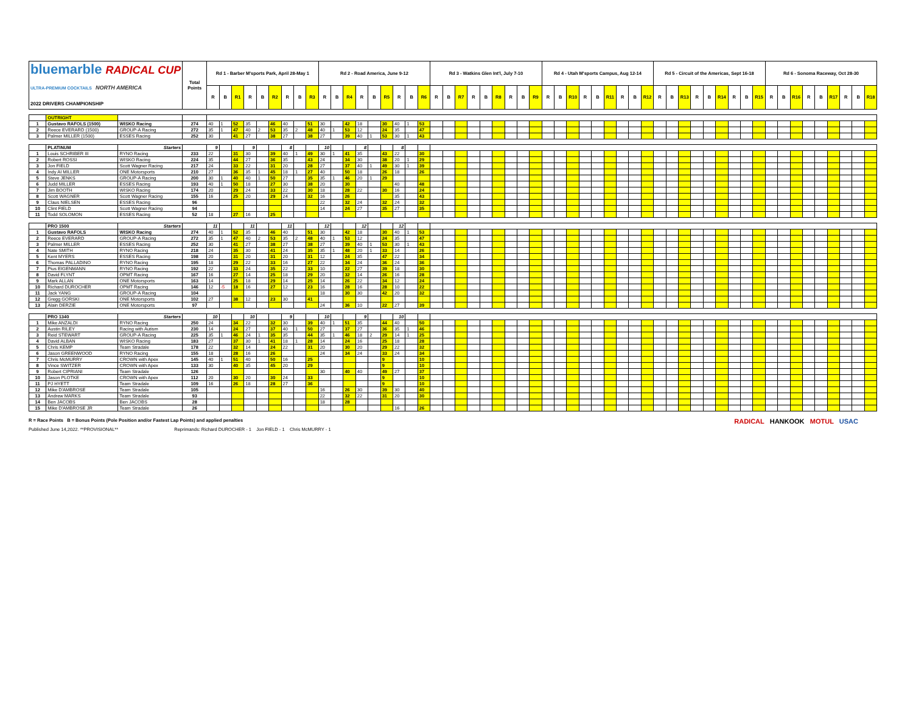| bluemarble RADICAL CUP ULTRA-PREMIUM COCKTAILS NORTH AMERICA 2022 DRIVERS CHAMPIONSHIP | | | Total Points | Rd 1 - Barber M'sports Park, April 28-May 1 | | | | | | | | | Rd 2 - Road America, June 9-12 | | | | | | | | | Rd 3 - Watkins Glen Int'l, July 7-10 | | | | | | | | | Rd 4 - Utah M'sports Campus, Aug 12-14 | | | | | | | | | Rd 5 - Circuit of the Americas, Sept 16-18 | | | | | | | | | Rd 6 - Sonoma Raceway, Oct 28-30 | | | | | | | | |
| --- | --- | --- | --- | --- | --- | --- | --- | --- | --- | --- | --- | --- | --- | --- | --- | --- | --- | --- | --- | --- | --- | --- | --- | --- | --- | --- | --- | --- | --- | --- | --- | --- | --- | --- | --- | --- | --- | --- | --- | --- | --- | --- | --- | --- | --- | --- | --- | --- | --- | --- | --- | --- | --- | --- | --- | --- | --- |
| | | | | R | B | R1 | R | B | R2 | R | B | R3 | R | B | R4 | R | B | R5 | R | B | R6 | R | B | R7 | R | B | R8 | R | B | R9 | R | B | R10 | R | B | R11 | R | B | R12 | R | B | R13 | R | B | R14 | R | B | R15 | R | B | R16 | R | B | R17 | R | B | R18 |
| | OUTRIGHT | | | | | | | | | | | | | | | | | | | | | | | | | | | | | | | | | | | | | | | | | | | | | | | | | | | | | | | | |
| 1 | Gustavo RAFOLS (1500) | WISKO Racing | 274 | 40 | 1 | 52 | 35 | | 46 | 40 | | 51 | 30 | | 42 | 18 | | 30 | 40 | 1 | 53 | | | | | | | | | | | | | | | | | | | | | | | | | | | | | | | | | | | | |
| 2 | Reece EVERARD (1500) | GROUP-A Racing | 272 | 35 | 1 | 47 | 40 | 2 | 53 | 35 | 2 | 48 | 40 | 1 | 53 | 12 | | 24 | 35 | | 47 | | | | | | | | | | | | | | | | | | | | | | | | | | | | | | | | | | | | |
| 3 | Palmer MILLER (1500) | ESSES Racing | 252 | 30 | | 41 | 27 | | 38 | 27 | | 38 | 27 | | 39 | 40 | 1 | 53 | 30 | 1 | 43 | | | | | | | | | | | | | | | | | | | | | | | | | | | | | | | | | | | | |
| | PLATINUM | Starters | | 9 | | | 9 | | | 8 | | | 10 | | | 8 | | | 8 | | | | | | | | | | | | | | | | | | | | | | | | | | | | | | | | | | | | | | |
| 1 | Louis SCHRIBER III | RYNO Racing | 233 | 22 | | 31 | 30 | | 39 | 40 | 1 | 49 | 30 | 1 | 41 | 35 | | 43 | 22 | | 30 | | | | | | | | | | | | | | | | | | | | | | | | | | | | | | | | | | | | |
| 2 | Robert ROSSI | WISKO Racing | 224 | 35 | | 44 | 27 | | 36 | 35 | | 43 | 24 | | 34 | 30 | | 38 | 20 | 1 | 29 | | | | | | | | | | | | | | | | | | | | | | | | | | | | | | | | | | | | |
| 3 | Jon FIELD | Scott Wagner Racing | 217 | 24 | | 33 | 22 | | 31 | 20 | | 28 | 27 | | 37 | 40 | 1 | 49 | 30 | 1 | 39 | | | | | | | | | | | | | | | | | | | | | | | | | | | | | | | | | | | | |
| 4 | Indy AI MILLER | ONE Motorsports | 210 | 27 | | 36 | 35 | 1 | 45 | 18 | 1 | 27 | 40 | | 50 | 18 | | 26 | 18 | | 26 | | | | | | | | | | | | | | | | | | | | | | | | | | | | | | | | | | | | |
| 5 | Steve JENKS | GROUP-A Racing | 200 | 30 | 1 | 40 | 40 | 1 | 50 | 27 | | 35 | 35 | 1 | 46 | 20 | 1 | 29 | | | | | | | | | | | | | | | | | | | | | | | | | | | | | | | | | | | | | | | |
| 6 | Judd MILLER | ESSES Racing | 193 | 40 | 1 | 50 | 18 | | 27 | 30 | | 38 | 20 | | 30 | | | | 40 | | 48 | | | | | | | | | | | | | | | | | | | | | | | | | | | | | | | | | | | | |
| 7 | Jim BOOTH | WISKO Racing | 174 | 20 | | 29 | 24 | | 33 | 22 | | 30 | 18 | | 28 | 22 | | 30 | 16 | | 24 | | | | | | | | | | | | | | | | | | | | | | | | | | | | | | | | | | | | |
| 8 | Scott WAGNER | Scott Wagner Racing | 155 | 16 | | 25 | 20 | | 29 | 24 | | 32 | 16 | | 26 | | | | 35 | | 43 | | | | | | | | | | | | | | | | | | | | | | | | | | | | | | | | | | | | |
| 9 | Claus NIELSEN | ESSES Racing | 96 | | | | | | | | | | 22 | | 32 | 24 | | 32 | 24 | | 32 | | | | | | | | | | | | | | | | | | | | | | | | | | | | | | | | | | | | |
| 10 | Clint FIELD | Scott Wagner Racing | 94 | | | | | | | | | | 14 | | 24 | 27 | | 35 | 27 | | 35 | | | | | | | | | | | | | | | | | | | | | | | | | | | | | | | | | | | | |
| 11 | Todd SOLOMON | ESSES Racing | 52 | 18 | | 27 | 16 | | 25 | | | | | | | | | | | | | | | | | | | | | | | | | | | | | | | | | | | | | | | | | | | | | | | | |
| | PRO 1500 | Starters | | 11 | | | 11 | | | 11 | | | 12 | | | 12 | | | 12 | | | | | | | | | | | | | | | | | | | | | | | | | | | | | | | | | | | | | | |
| 1 | Gustavo RAFOLS | WISKO Racing | 274 | 40 | 1 | 52 | 35 | | 46 | 40 | | 51 | 30 | | 42 | 18 | | 30 | 40 | 1 | 53 | | | | | | | | | | | | | | | | | | | | | | | | | | | | | | | | | | | | |
| 2 | Reece EVERARD | GROUP-A Racing | 272 | 35 | 1 | 47 | 40 | 2 | 53 | 35 | 2 | 48 | 40 | 1 | 53 | 12 | | 24 | 35 | | 47 | | | | | | | | | | | | | | | | | | | | | | | | | | | | | | | | | | | | |
| 3 | Palmer MILLER | ESSES Racing | 252 | 30 | | 41 | 27 | | 38 | 27 | | 38 | 27 | | 39 | 40 | 1 | 53 | 30 | 1 | 43 | | | | | | | | | | | | | | | | | | | | | | | | | | | | | | | | | | | | |
| 4 | Nate SMITH | RYNO Racing | 218 | 24 | | 35 | 30 | | 41 | 24 | | 35 | 35 | 1 | 48 | 20 | 1 | 33 | 14 | | 26 | | | | | | | | | | | | | | | | | | | | | | | | | | | | | | | | | | | | |
| 5 | Kent MYERS | ESSES Racing | 198 | 20 | | 31 | 20 | | 31 | 20 | | 31 | 12 | | 24 | 35 | | 47 | 22 | | 34 | | | | | | | | | | | | | | | | | | | | | | | | | | | | | | | | | | | | |
| 6 | Thomas PALLADINO | RYNO Racing | 195 | 18 | | 29 | 22 | | 33 | 16 | | 27 | 22 | | 34 | 24 | | 36 | 24 | | 36 | | | | | | | | | | | | | | | | | | | | | | | | | | | | | | | | | | | | |
| 7 | Pius EIGENMANN | RYNO Racing | 192 | 22 | | 33 | 24 | | 35 | 22 | | 33 | 10 | | 22 | 27 | | 39 | 18 | | 30 | | | | | | | | | | | | | | | | | | | | | | | | | | | | | | | | | | | | |
| 8 | David FLYNT | OPMT Racing | 167 | 16 | | 27 | 14 | | 25 | 18 | | 29 | 20 | | 32 | 14 | | 26 | 16 | | 28 | | | | | | | | | | | | | | | | | | | | | | | | | | | | | | | | | | | | |
| 9 | Mark ALLAN | ONE Motorsports | 163 | 14 | | 25 | 18 | | 29 | 14 | | 25 | 14 | | 26 | 22 | | 34 | 12 | | 24 | | | | | | | | | | | | | | | | | | | | | | | | | | | | | | | | | | | | |
| 10 | Richard DUROCHER | OPMT Racing | 146 | 12 | -5 | 18 | 16 | | 27 | 12 | | 23 | 16 | | 28 | 16 | | 28 | 10 | | 22 | | | | | | | | | | | | | | | | | | | | | | | | | | | | | | | | | | | | |
| 11 | Jack YANG | GROUP-A Racing | 104 | | | | | | | | | | 18 | | 30 | 30 | | 42 | 20 | | 32 | | | | | | | | | | | | | | | | | | | | | | | | | | | | | | | | | | | | |
| 12 | Gregg GORSKI | ONE Motorsports | 102 | 27 | | 38 | 12 | | 23 | 30 | | 41 | | | | | | | | | | | | | | | | | | | | | | | | | | | | | | | | | | | | | | | | | | | | | |
| 13 | Alain DERZIE | ONE Motorsports | 97 | | | | | | | | | | 24 | | 36 | 10 | | 22 | 27 | | 39 | | | | | | | | | | | | | | | | | | | | | | | | | | | | | | | | | | | | |
| | PRO 1340 | Starters | | 10 | | | 10 | | | 9 | | | 10 | | | 9 | | | 10 | | | | | | | | | | | | | | | | | | | | | | | | | | | | | | | | | | | | | | |
| 1 | Mike ANZALDI | RYNO Racing | 250 | 24 | | 34 | 22 | | 32 | 30 | | 39 | 40 | 1 | 51 | 35 | | 44 | 40 | | 50 | | | | | | | | | | | | | | | | | | | | | | | | | | | | | | | | | | | | |
| 2 | Austin RILEY | Racing with Autism | 230 | 14 | | 24 | 27 | | 37 | 40 | 1 | 50 | 27 | | 37 | 27 | | 36 | 35 | 1 | 46 | | | | | | | | | | | | | | | | | | | | | | | | | | | | | | | | | | | | |
| 3 | Reid STEWART | GROUP-A Racing | 225 | 35 | 1 | 46 | 24 | 1 | 35 | 35 | | 44 | 35 | 1 | 46 | 18 | 2 | 29 | 14 | 1 | 25 | | | | | | | | | | | | | | | | | | | | | | | | | | | | | | | | | | | | |
| 4 | David ALBAN | WISKO Racing | 183 | 27 | | 37 | 30 | 1 | 41 | 18 | 1 | 28 | 14 | | 24 | 16 | | 25 | 18 | | 28 | | | | | | | | | | | | | | | | | | | | | | | | | | | | | | | | | | | | |
| 5 | Chris KEMP | Team Stradale | 178 | 22 | | 32 | 14 | | 24 | 22 | | 31 | 20 | | 30 | 20 | | 29 | 22 | | 32 | | | | | | | | | | | | | | | | | | | | | | | | | | | | | | | | | | | | |
| 6 | Jason GREENWOOD | RYNO Racing | 155 | 18 | | 28 | 16 | | 26 | | | | 24 | | 34 | 24 | | 33 | 24 | | 34 | | | | | | | | | | | | | | | | | | | | | | | | | | | | | | | | | | | | |
| 7 | Chris McMURRY | CROWN with Apex | 145 | 40 | 1 | 51 | 40 | | 50 | 16 | | 25 | | | | | | 9 | | | 10 | | | | | | | | | | | | | | | | | | | | | | | | | | | | | | | | | | | | |
| 8 | Vince SWITZER | CROWN with Apex | 133 | 30 | | 40 | 35 | | 45 | 20 | | 29 | | | | | | 9 | | | 10 | | | | | | | | | | | | | | | | | | | | | | | | | | | | | | | | | | | | |
| 9 | Robert CIPRIANI | Team Stradale | 126 | | | | | | | | | | 30 | | 40 | 40 | | 49 | 27 | | 37 | | | | | | | | | | | | | | | | | | | | | | | | | | | | | | | | | | | | |
| 10 | Jason PLOTKE | CROWN with Apex | 112 | 20 | | 30 | 20 | | 30 | 24 | | 33 | | | | | | 9 | | | 10 | | | | | | | | | | | | | | | | | | | | | | | | | | | | | | | | | | | | |
| 11 | PJ HYETT | Team Stradale | 109 | 16 | | 26 | 18 | | 28 | 27 | | 36 | | | | | | 9 | | | 10 | | | | | | | | | | | | | | | | | | | | | | | | | | | | | | | | | | | | |
| 12 | Mike D'AMBROSE | Team Stradale | 105 | | | | | | | | | | 16 | | 26 | 30 | | 39 | 30 | | 40 | | | | | | | | | | | | | | | | | | | | | | | | | | | | | | | | | | | | |
| 13 | Andrew MARKS | Team Stradale | 93 | | | | | | | | | | 22 | | 32 | 22 | | 31 | 20 | | 30 | | | | | | | | | | | | | | | | | | | | | | | | | | | | | | | | | | | | |
| 14 | Ben JACOBS | Ben JACOBS | 28 | | | | | | | | | | 18 | | 28 | | | | | | | | | | | | | | | | | | | | | | | | | | | | | | | | | | | | | | | | | | |
| 15 | Mike D'AMBROSE JR | Team Stradale | 26 | | | | | | | | | | | | | | | | 16 | | 26 | | | | | | | | | | | | | | | | | | | | | | | | | | | | | | | | | | | | |
RADICAL HANKOOK MOTUL USAC
R = Race Points B = Bonus Points (Pole Position and/or Fastest Lap Points) and applied penalties
Published June 14,2022. **PROVISIONAL** Reprimands: Richard DUROCHER - 1 Jon FIELD - 1 Chris McMURRY - 1